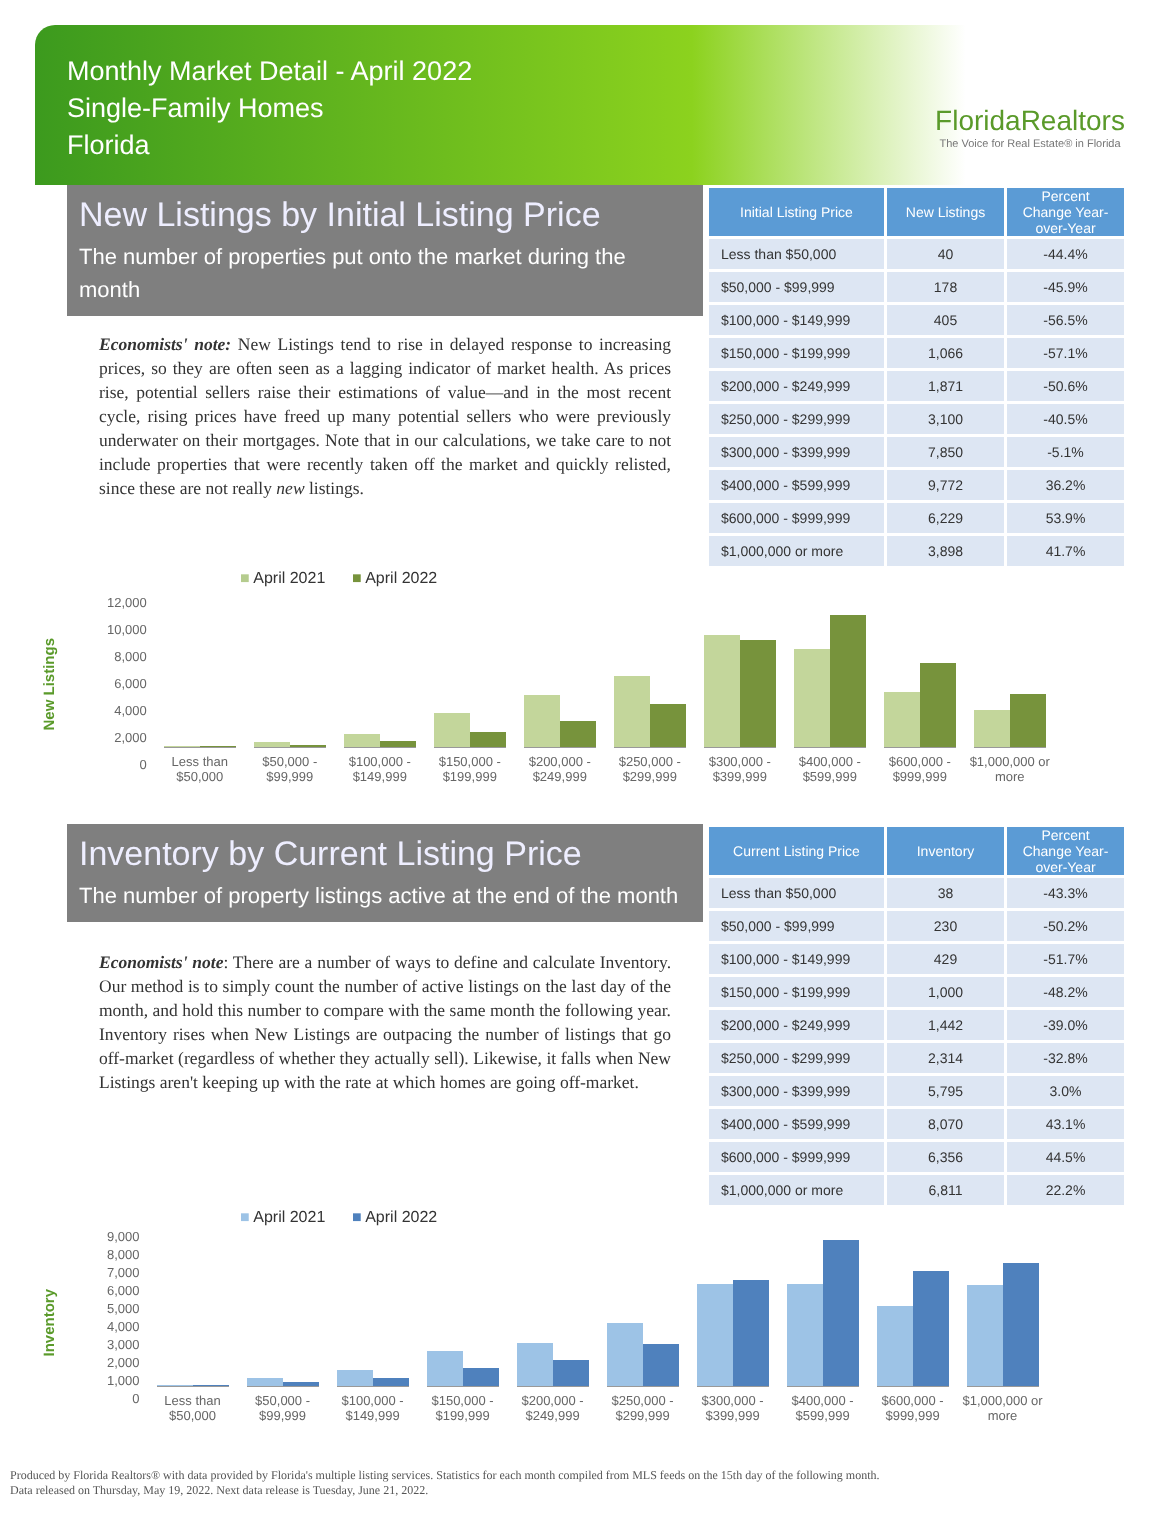Monthly Market Detail - April 2022
Single-Family Homes
Florida
FloridaRealtors
The Voice for Real Estate® in Florida
New Listings by Initial Listing Price
The number of properties put onto the market during the month
Economists' note: New Listings tend to rise in delayed response to increasing prices, so they are often seen as a lagging indicator of market health. As prices rise, potential sellers raise their estimations of value—and in the most recent cycle, rising prices have freed up many potential sellers who were previously underwater on their mortgages. Note that in our calculations, we take care to not include properties that were recently taken off the market and quickly relisted, since these are not really new listings.
| Initial Listing Price | New Listings | Percent Change Year-over-Year |
| --- | --- | --- |
| Less than $50,000 | 40 | -44.4% |
| $50,000 - $99,999 | 178 | -45.9% |
| $100,000 - $149,999 | 405 | -56.5% |
| $150,000 - $199,999 | 1,066 | -57.1% |
| $200,000 - $249,999 | 1,871 | -50.6% |
| $250,000 - $299,999 | 3,100 | -40.5% |
| $300,000 - $399,999 | 7,850 | -5.1% |
| $400,000 - $599,999 | 9,772 | 36.2% |
| $600,000 - $999,999 | 6,229 | 53.9% |
| $1,000,000 or more | 3,898 | 41.7% |
■ April 2021 ■ April 2022
New Listings
12,000
10,000
8,000
6,000
4,000
2,000
0
Less than
$50,000
$50,000 -
$99,999
$100,000 -
$149,999
$150,000 -
$199,999
$200,000 -
$249,999
$250,000 -
$299,999
$300,000 -
$399,999
$400,000 -
$599,999
$600,000 -
$999,999
$1,000,000 or
more
Inventory by Current Listing Price
The number of property listings active at the end of the month
Economists' note: There are a number of ways to define and calculate Inventory. Our method is to simply count the number of active listings on the last day of the month, and hold this number to compare with the same month the following year. Inventory rises when New Listings are outpacing the number of listings that go off-market (regardless of whether they actually sell). Likewise, it falls when New Listings aren't keeping up with the rate at which homes are going off-market.
| Current Listing Price | Inventory | Percent Change Year-over-Year |
| --- | --- | --- |
| Less than $50,000 | 38 | -43.3% |
| $50,000 - $99,999 | 230 | -50.2% |
| $100,000 - $149,999 | 429 | -51.7% |
| $150,000 - $199,999 | 1,000 | -48.2% |
| $200,000 - $249,999 | 1,442 | -39.0% |
| $250,000 - $299,999 | 2,314 | -32.8% |
| $300,000 - $399,999 | 5,795 | 3.0% |
| $400,000 - $599,999 | 8,070 | 43.1% |
| $600,000 - $999,999 | 6,356 | 44.5% |
| $1,000,000 or more | 6,811 | 22.2% |
■ April 2021 ■ April 2022
Inventory
9,000
8,000
7,000
6,000
5,000
4,000
3,000
2,000
1,000
0
Less than
$50,000
$50,000 -
$99,999
$100,000 -
$149,999
$150,000 -
$199,999
$200,000 -
$249,999
$250,000 -
$299,999
$300,000 -
$399,999
$400,000 -
$599,999
$600,000 -
$999,999
$1,000,000 or
more
Produced by Florida Realtors® with data provided by Florida's multiple listing services. Statistics for each month compiled from MLS feeds on the 15th day of the following month.
Data released on Thursday, May 19, 2022. Next data release is Tuesday, June 21, 2022.